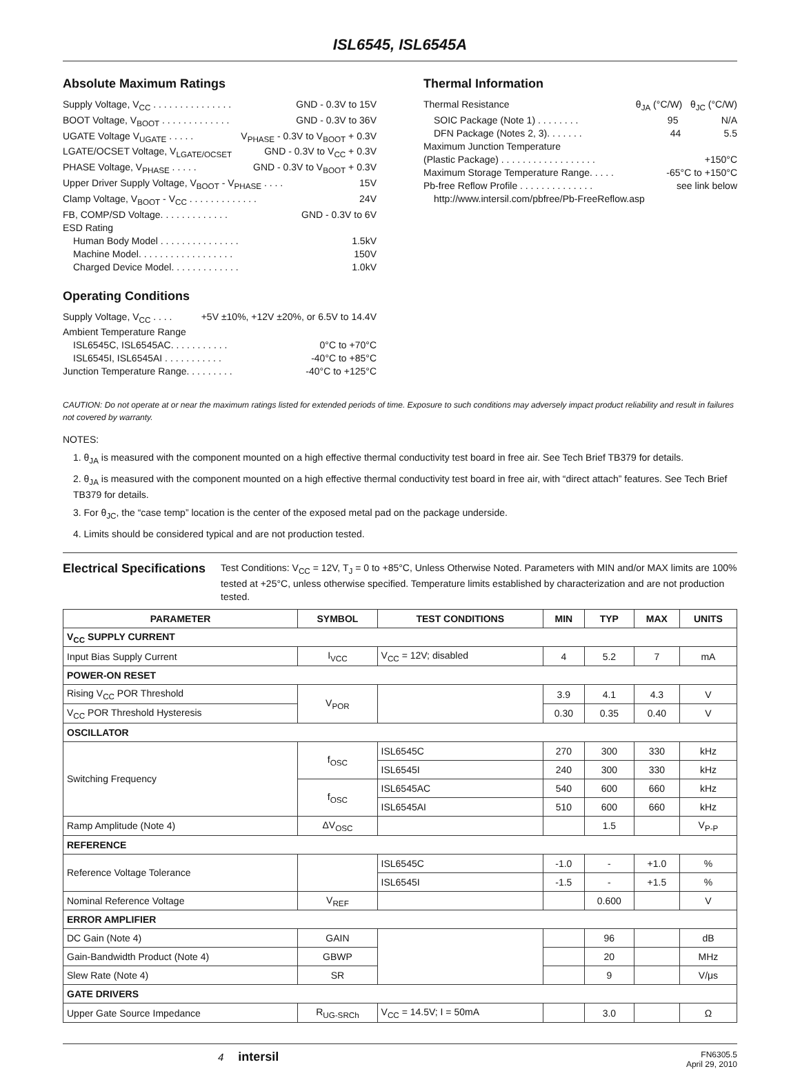ISL6545, ISL6545A
Absolute Maximum Ratings
Supply Voltage, V<sub>CC</sub> . . . . . . . . . . . . . . . GND - 0.3V to 15V
BOOT Voltage, V<sub>BOOT</sub> . . . . . . . . . . . . . GND - 0.3V to 36V
UGATE Voltage V<sub>UGATE</sub> . . . . . V<sub>PHASE</sub> - 0.3V to V<sub>BOOT</sub> + 0.3V
LGATE/OCSET Voltage, V<sub>LGATE/OCSET</sub> GND - 0.3V to V<sub>CC</sub> + 0.3V
PHASE Voltage, V<sub>PHASE</sub> . . . . . GND - 0.3V to V<sub>BOOT</sub> + 0.3V
Upper Driver Supply Voltage, V<sub>BOOT</sub> - V<sub>PHASE</sub> . . . . 15V
Clamp Voltage, V<sub>BOOT</sub> - V<sub>CC</sub> . . . . . . . . . . . . . 24V
FB, COMP/SD Voltage. . . . . . . . . . . . . GND - 0.3V to 6V
ESD Rating
Human Body Model . . . . . . . . . . . . . . . 1.5kV
Machine Model. . . . . . . . . . . . . . . . . . 150V
Charged Device Model. . . . . . . . . . . . . 1.0kV
Operating Conditions
Supply Voltage, V<sub>CC</sub> . . . . +5V ±10%, +12V ±20%, or 6.5V to 14.4V
Ambient Temperature Range
ISL6545C, ISL6545AC. . . . . . . . . . . 0°C to +70°C
ISL6545I, ISL6545AI . . . . . . . . . . . -40°C to +85°C
Junction Temperature Range. . . . . . . . . -40°C to +125°C
Thermal Information
Thermal Resistance θ<sub>JA</sub> (°C/W) θ<sub>JC</sub> (°C/W)
SOIC Package (Note 1) . . . . . . . . 95 N/A
DFN Package (Notes 2, 3). . . . . . . 44 5.5
Maximum Junction Temperature
(Plastic Package) . . . . . . . . . . . . . . . . . . +150°C
Maximum Storage Temperature Range. . . . . -65°C to +150°C
Pb-free Reflow Profile . . . . . . . . . . . . . . see link below
http://www.intersil.com/pbfree/Pb-FreeReflow.asp
CAUTION: Do not operate at or near the maximum ratings listed for extended periods of time. Exposure to such conditions may adversely impact product reliability and result in failures not covered by warranty.
NOTES:
1. θ<sub>JA</sub> is measured with the component mounted on a high effective thermal conductivity test board in free air. See Tech Brief TB379 for details.
2. θ<sub>JA</sub> is measured with the component mounted on a high effective thermal conductivity test board in free air, with “direct attach” features. See Tech Brief TB379 for details.
3. For θ<sub>JC</sub>, the “case temp” location is the center of the exposed metal pad on the package underside.
4. Limits should be considered typical and are not production tested.
Electrical Specifications
Test Conditions: V<sub>CC</sub> = 12V, T<sub>J</sub> = 0 to +85°C, Unless Otherwise Noted. Parameters with MIN and/or MAX limits are 100% tested at +25°C, unless otherwise specified. Temperature limits established by characterization and are not production tested.
| PARAMETER | SYMBOL | TEST CONDITIONS | MIN | TYP | MAX | UNITS |
| --- | --- | --- | --- | --- | --- | --- |
| V<sub>CC</sub> SUPPLY CURRENT | | | | | | |
| Input Bias Supply Current | I<sub>VCC</sub> | V<sub>CC</sub> = 12V; disabled | 4 | 5.2 | 7 | mA |
| POWER-ON RESET | | | | | | |
| Rising V<sub>CC</sub> POR Threshold | V<sub>POR</sub> | | 3.9 | 4.1 | 4.3 | V |
| V<sub>CC</sub> POR Threshold Hysteresis | | | 0.30 | 0.35 | 0.40 | V |
| OSCILLATOR | | | | | | |
| Switching Frequency | f<sub>OSC</sub> | ISL6545C | 270 | 300 | 330 | kHz |
| | | ISL6545I | 240 | 300 | 330 | kHz |
| | f<sub>OSC</sub> | ISL6545AC | 540 | 600 | 660 | kHz |
| | | ISL6545AI | 510 | 600 | 660 | kHz |
| Ramp Amplitude (Note 4) | ΔV<sub>OSC</sub> | | | 1.5 | | V<sub>P-P</sub> |
| REFERENCE | | | | | | |
| Reference Voltage Tolerance | | ISL6545C | -1.0 | - | +1.0 | % |
| | | ISL6545I | -1.5 | - | +1.5 | % |
| Nominal Reference Voltage | V<sub>REF</sub> | | | 0.600 | | V |
| ERROR AMPLIFIER | | | | | | |
| DC Gain (Note 4) | GAIN | | | 96 | | dB |
| Gain-Bandwidth Product (Note 4) | GBWP | | | 20 | | MHz |
| Slew Rate (Note 4) | SR | | | 9 | | V/μs |
| GATE DRIVERS | | | | | | |
| Upper Gate Source Impedance | R<sub>UG-SRCh</sub> | V<sub>CC</sub> = 14.5V; I = 50mA | | 3.0 | | Ω |
4 intersil FN6305.5
April 29, 2010